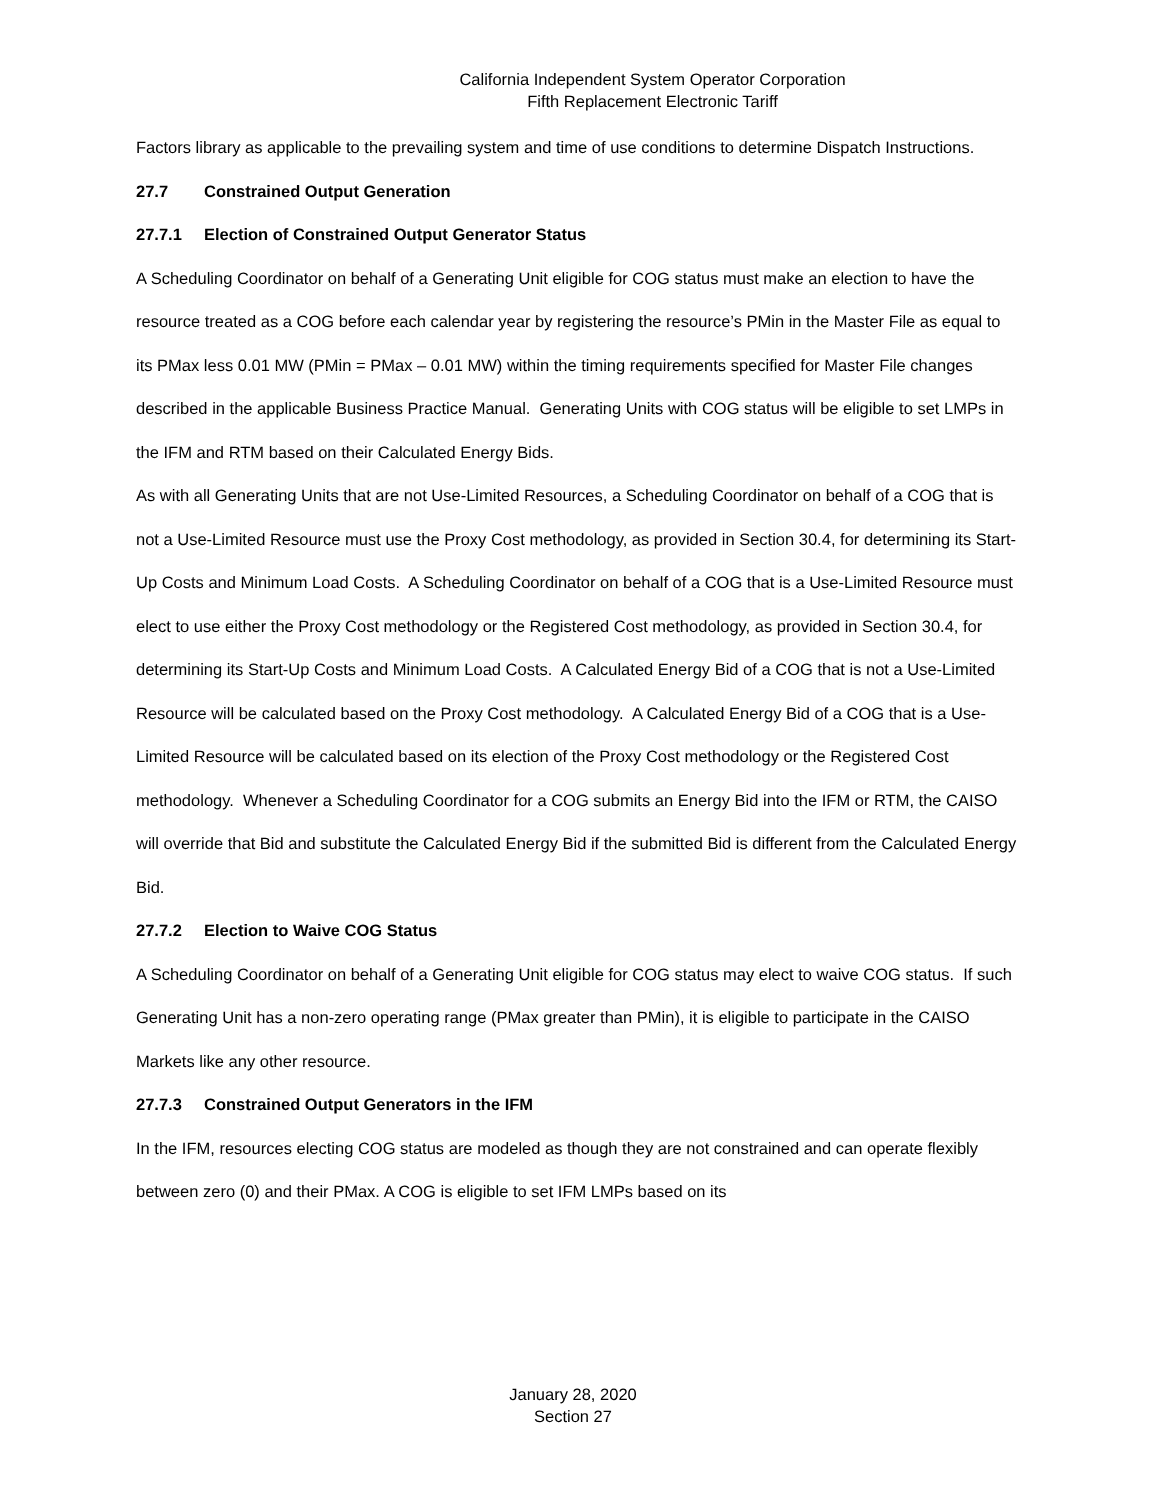California Independent System Operator Corporation
Fifth Replacement Electronic Tariff
Factors library as applicable to the prevailing system and time of use conditions to determine Dispatch Instructions.
27.7 Constrained Output Generation
27.7.1 Election of Constrained Output Generator Status
A Scheduling Coordinator on behalf of a Generating Unit eligible for COG status must make an election to have the resource treated as a COG before each calendar year by registering the resource’s PMin in the Master File as equal to its PMax less 0.01 MW (PMin = PMax – 0.01 MW) within the timing requirements specified for Master File changes described in the applicable Business Practice Manual. Generating Units with COG status will be eligible to set LMPs in the IFM and RTM based on their Calculated Energy Bids.
As with all Generating Units that are not Use-Limited Resources, a Scheduling Coordinator on behalf of a COG that is not a Use-Limited Resource must use the Proxy Cost methodology, as provided in Section 30.4, for determining its Start-Up Costs and Minimum Load Costs. A Scheduling Coordinator on behalf of a COG that is a Use-Limited Resource must elect to use either the Proxy Cost methodology or the Registered Cost methodology, as provided in Section 30.4, for determining its Start-Up Costs and Minimum Load Costs. A Calculated Energy Bid of a COG that is not a Use-Limited Resource will be calculated based on the Proxy Cost methodology. A Calculated Energy Bid of a COG that is a Use-Limited Resource will be calculated based on its election of the Proxy Cost methodology or the Registered Cost methodology. Whenever a Scheduling Coordinator for a COG submits an Energy Bid into the IFM or RTM, the CAISO will override that Bid and substitute the Calculated Energy Bid if the submitted Bid is different from the Calculated Energy Bid.
27.7.2 Election to Waive COG Status
A Scheduling Coordinator on behalf of a Generating Unit eligible for COG status may elect to waive COG status. If such Generating Unit has a non-zero operating range (PMax greater than PMin), it is eligible to participate in the CAISO Markets like any other resource.
27.7.3 Constrained Output Generators in the IFM
In the IFM, resources electing COG status are modeled as though they are not constrained and can operate flexibly between zero (0) and their PMax. A COG is eligible to set IFM LMPs based on its
January 28, 2020
Section 27